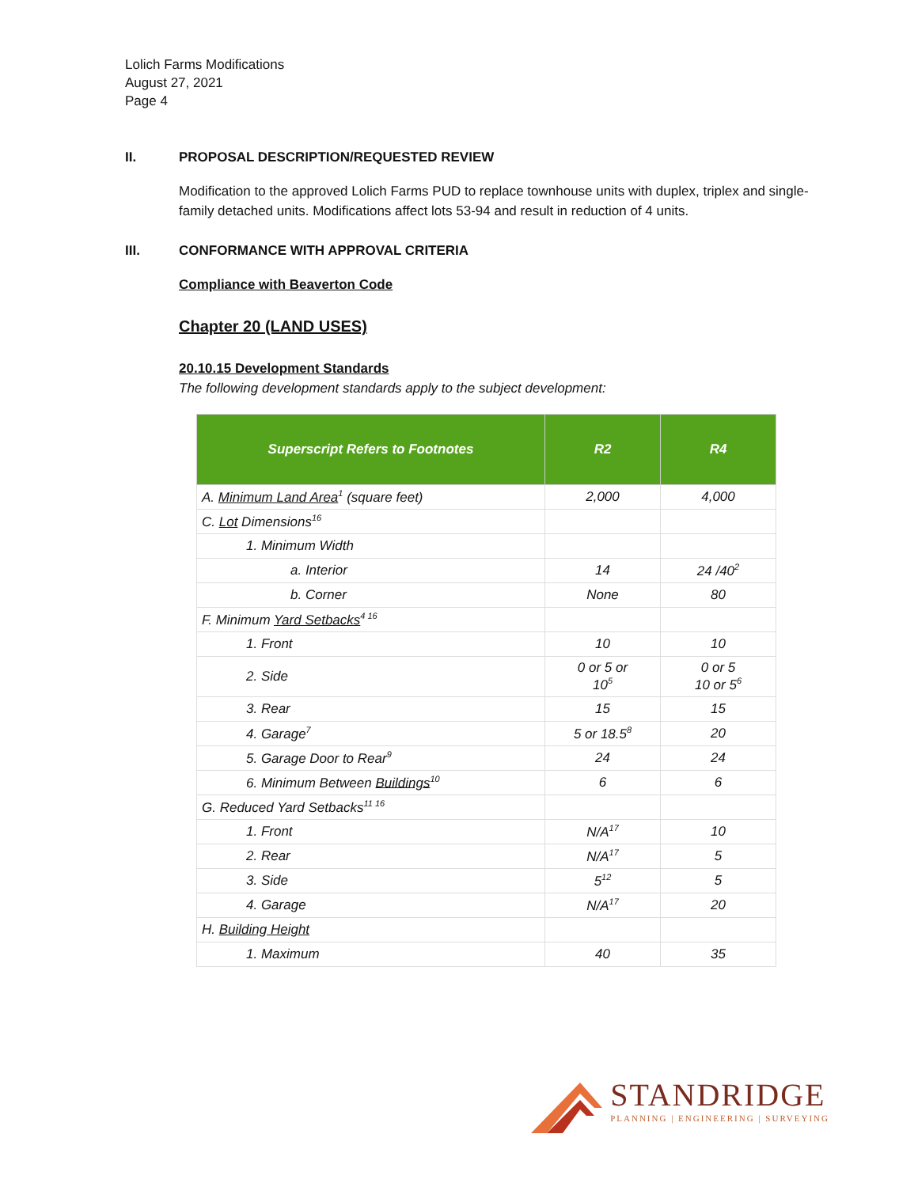Lolich Farms Modifications
August 27, 2021
Page 4
II. PROPOSAL DESCRIPTION/REQUESTED REVIEW
Modification to the approved Lolich Farms PUD to replace townhouse units with duplex, triplex and single-family detached units. Modifications affect lots 53-94 and result in reduction of 4 units.
III. CONFORMANCE WITH APPROVAL CRITERIA
Compliance with Beaverton Code
Chapter 20 (LAND USES)
20.10.15 Development Standards
The following development standards apply to the subject development:
| Superscript Refers to Footnotes | R2 | R4 |
| --- | --- | --- |
| A. Minimum Land Area<sup>1</sup> (square feet) | 2,000 | 4,000 |
| C. Lot Dimensions<sup>16</sup> | | |
| 1. Minimum Width | | |
| a. Interior | 14 | 24 /40<sup>2</sup> |
| b. Corner | None | 80 |
| F. Minimum Yard Setbacks<sup>4 16</sup> | | |
| 1. Front | 10 | 10 |
| 2. Side | 0 or 5 or 10<sup>5</sup> | 0 or 5 10 or 5<sup>6</sup> |
| 3. Rear | 15 | 15 |
| 4. Garage<sup>7</sup> | 5 or 18.5<sup>8</sup> | 20 |
| 5. Garage Door to Rear<sup>9</sup> | 24 | 24 |
| 6. Minimum Between Buildings<sup>10</sup> | 6 | 6 |
| G. Reduced Yard Setbacks<sup>11 16</sup> | | |
| 1. Front | N/A<sup>17</sup> | 10 |
| 2. Rear | N/A<sup>17</sup> | 5 |
| 3. Side | 5<sup>12</sup> | 5 |
| 4. Garage | N/A<sup>17</sup> | 20 |
| H. Building Height | | |
| 1. Maximum | 40 | 35 |
STANDRIDGE
PLANNING | ENGINEERING | SURVEYING